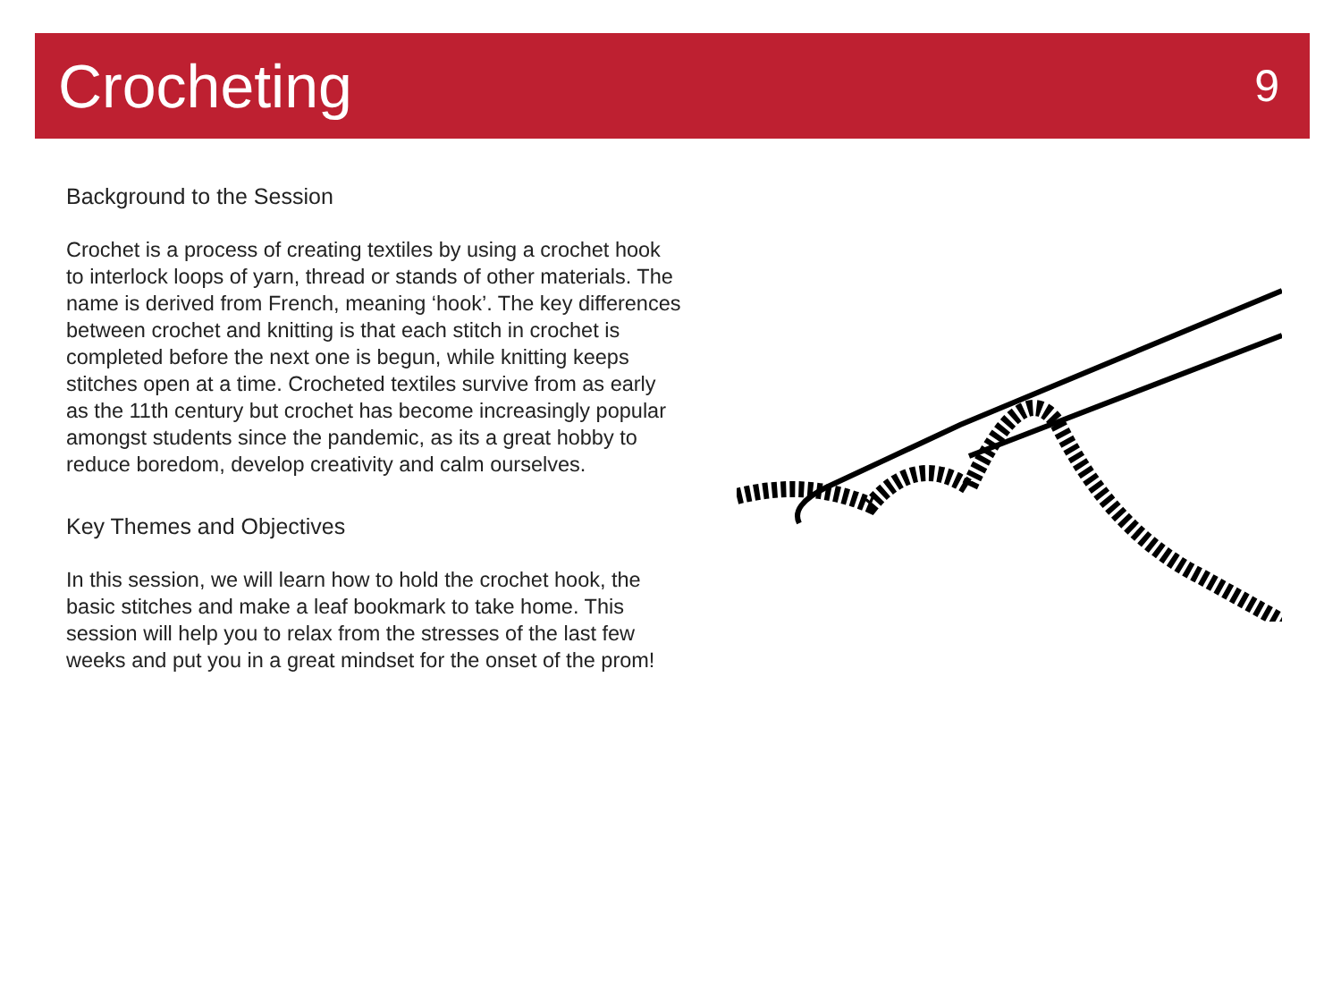Crocheting
9
Background to the Session
Crochet is a process of creating textiles by using a crochet hook to interlock loops of yarn, thread or stands of other materials. The name is derived from French, meaning ‘hook’. The key differences between crochet and knitting is that each stitch in crochet is completed before the next one is begun, while knitting keeps stitches open at a time. Crocheted textiles survive from as early as the 11th century but crochet has become increasingly popular amongst students since the pandemic, as its a great hobby to reduce boredom, develop creativity and calm ourselves.
Key Themes and Objectives
In this session, we will learn how to hold the crochet hook, the basic stitches and make a leaf bookmark to take home. This session will help you to relax from the stresses of the last few weeks and put you in a great mindset for the onset of the prom!